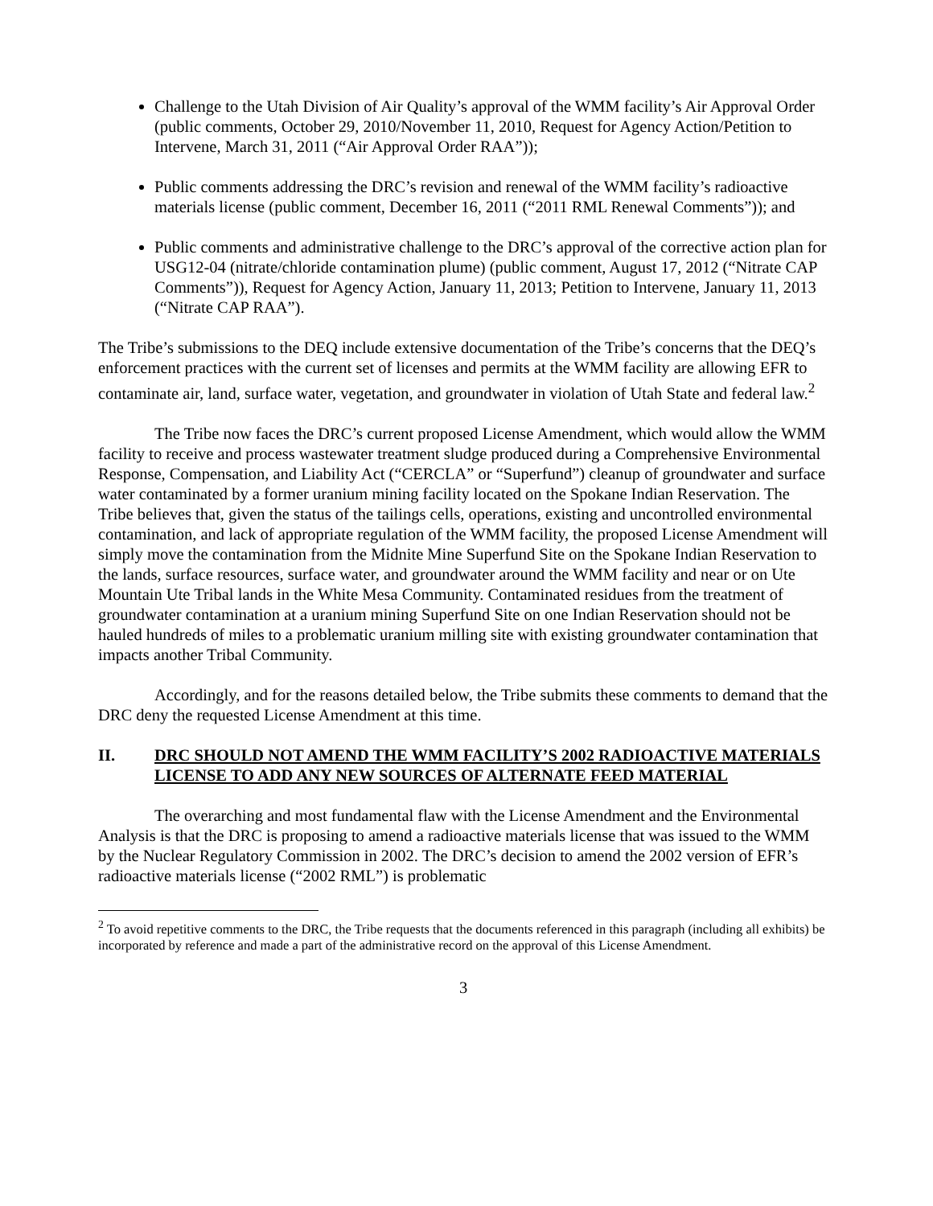Challenge to the Utah Division of Air Quality’s approval of the WMM facility’s Air Approval Order (public comments, October 29, 2010/November 11, 2010, Request for Agency Action/Petition to Intervene, March 31, 2011 (“Air Approval Order RAA”));
Public comments addressing the DRC’s revision and renewal of the WMM facility’s radioactive materials license (public comment, December 16, 2011 (“2011 RML Renewal Comments”)); and
Public comments and administrative challenge to the DRC’s approval of the corrective action plan for USG12-04 (nitrate/chloride contamination plume) (public comment, August 17, 2012 (“Nitrate CAP Comments”)), Request for Agency Action, January 11, 2013; Petition to Intervene, January 11, 2013 (“Nitrate CAP RAA”).
The Tribe’s submissions to the DEQ include extensive documentation of the Tribe’s concerns that the DEQ’s enforcement practices with the current set of licenses and permits at the WMM facility are allowing EFR to contaminate air, land, surface water, vegetation, and groundwater in violation of Utah State and federal law.<sup>2</sup>
The Tribe now faces the DRC’s current proposed License Amendment, which would allow the WMM facility to receive and process wastewater treatment sludge produced during a Comprehensive Environmental Response, Compensation, and Liability Act (“CERCLA” or “Superfund”) cleanup of groundwater and surface water contaminated by a former uranium mining facility located on the Spokane Indian Reservation. The Tribe believes that, given the status of the tailings cells, operations, existing and uncontrolled environmental contamination, and lack of appropriate regulation of the WMM facility, the proposed License Amendment will simply move the contamination from the Midnite Mine Superfund Site on the Spokane Indian Reservation to the lands, surface resources, surface water, and groundwater around the WMM facility and near or on Ute Mountain Ute Tribal lands in the White Mesa Community. Contaminated residues from the treatment of groundwater contamination at a uranium mining Superfund Site on one Indian Reservation should not be hauled hundreds of miles to a problematic uranium milling site with existing groundwater contamination that impacts another Tribal Community.
Accordingly, and for the reasons detailed below, the Tribe submits these comments to demand that the DRC deny the requested License Amendment at this time.
II. DRC SHOULD NOT AMEND THE WMM FACILITY’S 2002 RADIOACTIVE MATERIALS LICENSE TO ADD ANY NEW SOURCES OF ALTERNATE FEED MATERIAL
The overarching and most fundamental flaw with the License Amendment and the Environmental Analysis is that the DRC is proposing to amend a radioactive materials license that was issued to the WMM by the Nuclear Regulatory Commission in 2002. The DRC’s decision to amend the 2002 version of EFR’s radioactive materials license (“2002 RML”) is problematic
<sup>2</sup> To avoid repetitive comments to the DRC, the Tribe requests that the documents referenced in this paragraph (including all exhibits) be incorporated by reference and made a part of the administrative record on the approval of this License Amendment.
3